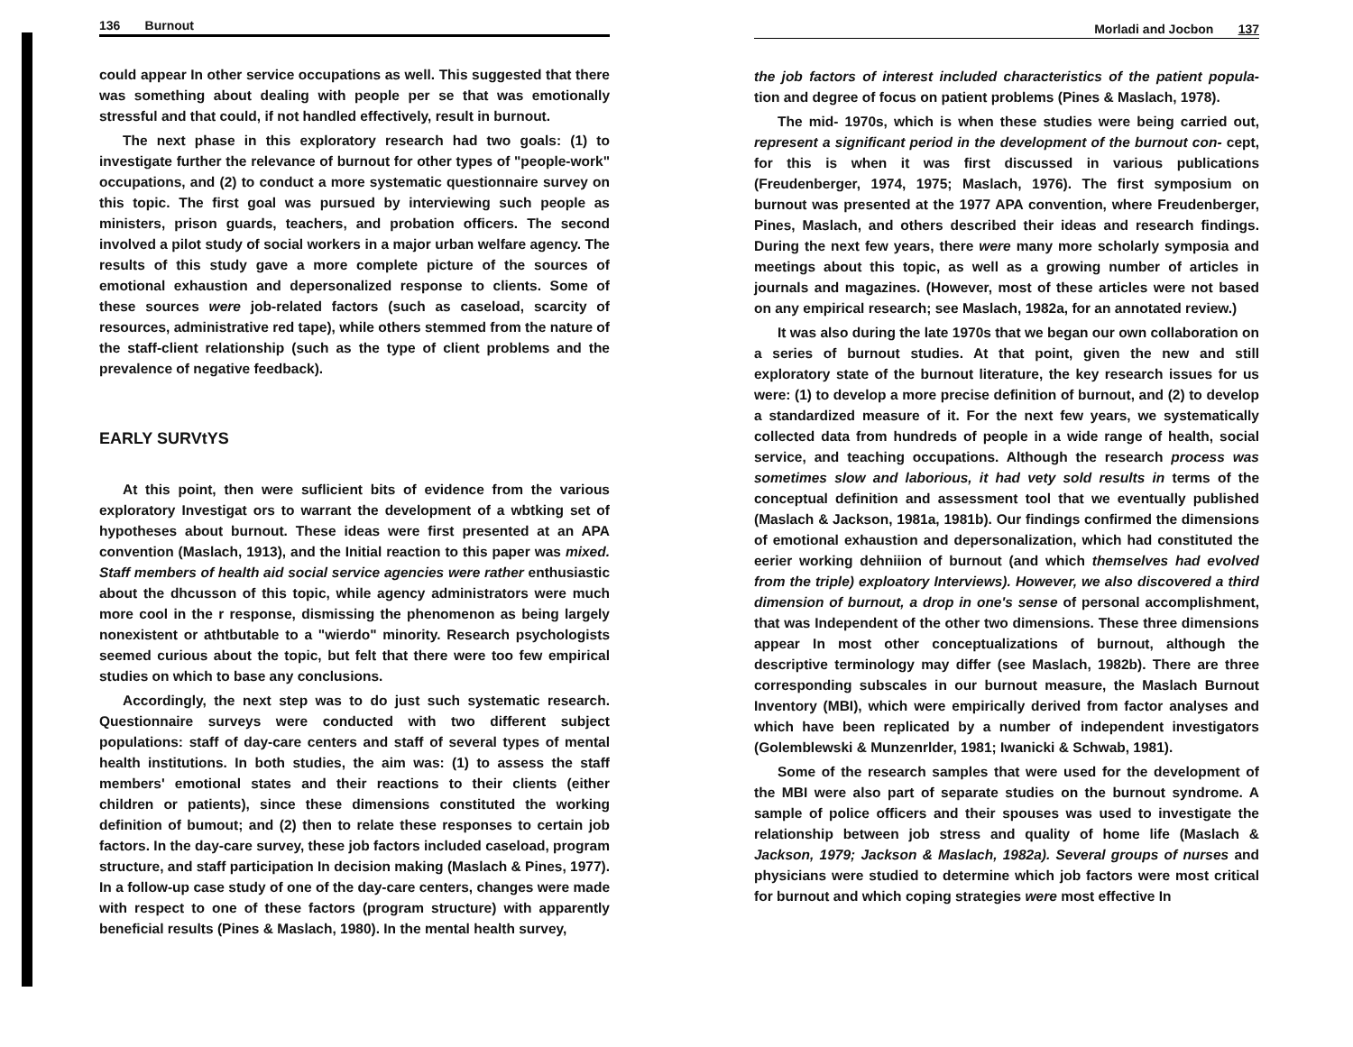136 Burnout
could appear In other service occupations as well. This suggested that there was something about dealing with people per se that was emotionally stressful and that could, if not handled effectively, result in burnout.
The next phase in this exploratory research had two goals: (1) to investigate further the relevance of burnout for other types of "people-work" occupations, and (2) to conduct a more systematic questionnaire survey on this topic. The first goal was pursued by interviewing such people as ministers, prison guards, teachers, and probation officers. The second involved a pilot study of social workers in a major urban welfare agency. The results of this study gave a more complete picture of the sources of emotional exhaustion and depersonalized response to clients. Some of these sources were job-related factors (such as caseload, scarcity of resources, administrative red tape), while others stemmed from the nature of the staff-client relationship (such as the type of client problems and the prevalence of negative feedback).
EARLY SURVtYS
At this point, then were suflicient bits of evidence from the various exploratory Investigat ors to warrant the development of a wbtking set of hypotheses about burnout. These ideas were first presented at an APA convention (Maslach, 1913), and the Initial reaction to this paper was mixed. Staff members of health aid social service agencies were rather enthusiastic about the dhcusson of this topic, while agency administrators were much more cool in the r response, dismissing the phenomenon as being largely nonexistent or athtbutable to a "wierdo" minority. Research psychologists seemed curious about the topic, but felt that there were too few empirical studies on which to base any conclusions.
Accordingly, the next step was to do just such systematic research. Questionnaire surveys were conducted with two different subject populations: staff of day-care centers and staff of several types of mental health institutions. In both studies, the aim was: (1) to assess the staff members' emotional states and their reactions to their clients (either children or patients), since these dimensions constituted the working definition of bumout; and (2) then to relate these responses to certain job factors. In the day-care survey, these job factors included caseload, program structure, and staff participation In decision making (Maslach & Pines, 1977). In a follow-up case study of one of the day-care centers, changes were made with respect to one of these factors (program structure) with apparently beneficial results (Pines & Maslach, 1980). In the mental health survey,
Morladi and Jocbon 137
the job factors of interest included characteristics of the patient popula- tion and degree of focus on patient problems (Pines & Maslach, 1978).
The mid- 1970s, which is when these studies were being carried out, represent a significant period in the development of the burnout con- cept, for this is when it was first discussed in various publications (Freudenberger, 1974, 1975; Maslach, 1976). The first symposium on burnout was presented at the 1977 APA convention, where Freudenberger, Pines, Maslach, and others described their ideas and research findings. During the next few years, there were many more scholarly symposia and meetings about this topic, as well as a growing number of articles in journals and magazines. (However, most of these articles were not based on any empirical research; see Maslach, 1982a, for an annotated review.)
It was also during the late 1970s that we began our own collaboration on a series of burnout studies. At that point, given the new and still exploratory state of the burnout literature, the key research issues for us were: (1) to develop a more precise definition of burnout, and (2) to develop a standardized measure of it. For the next few years, we systematically collected data from hundreds of people in a wide range of health, social service, and teaching occupations. Although the research process was sometimes slow and laborious, it had vety sold results in terms of the conceptual definition and assessment tool that we eventually published (Maslach & Jackson, 1981a, 1981b). Our findings confirmed the dimensions of emotional exhaustion and depersonalization, which had constituted the eerier working dehniiion of burnout (and which themselves had evolved from the triple) exploatory Interviews). However, we also discovered a third dimension of burnout, a drop in one's sense of personal accomplishment, that was Independent of the other two dimensions. These three dimensions appear In most other conceptualizations of burnout, although the descriptive terminology may differ (see Maslach, 1982b). There are three corresponding subscales in our burnout measure, the Maslach Burnout Inventory (MBI), which were empirically derived from factor analyses and which have been replicated by a number of independent investigators (Golemblewski & Munzenrlder, 1981; Iwanicki & Schwab, 1981).
Some of the research samples that were used for the development of the MBI were also part of separate studies on the burnout syndrome. A sample of police officers and their spouses was used to investigate the relationship between job stress and quality of home life (Maslach & Jackson, 1979; Jackson & Maslach, 1982a). Several groups of nurses and physicians were studied to determine which job factors were most critical for burnout and which coping strategies were most effective In